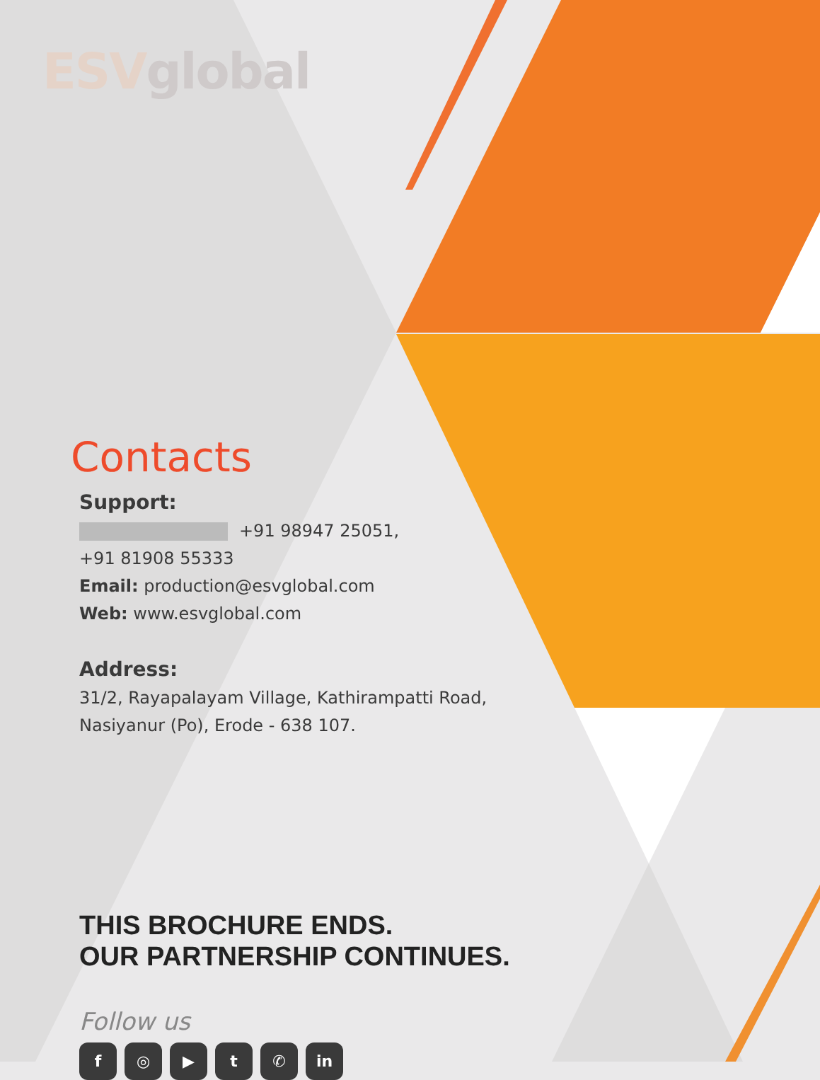ESVglobal
Contacts
Support:
+91 98947 25051,
+91 81908 55333
Email: production@esvglobal.com
Web: www.esvglobal.com
Address:
31/2, Rayapalayam Village, Kathirampatti Road,
Nasiyanur (Po), Erode - 638 107.
THIS BROCHURE ENDS.
OUR PARTNERSHIP CONTINUES.
Follow us
f ◎ ▶ t ✆ in